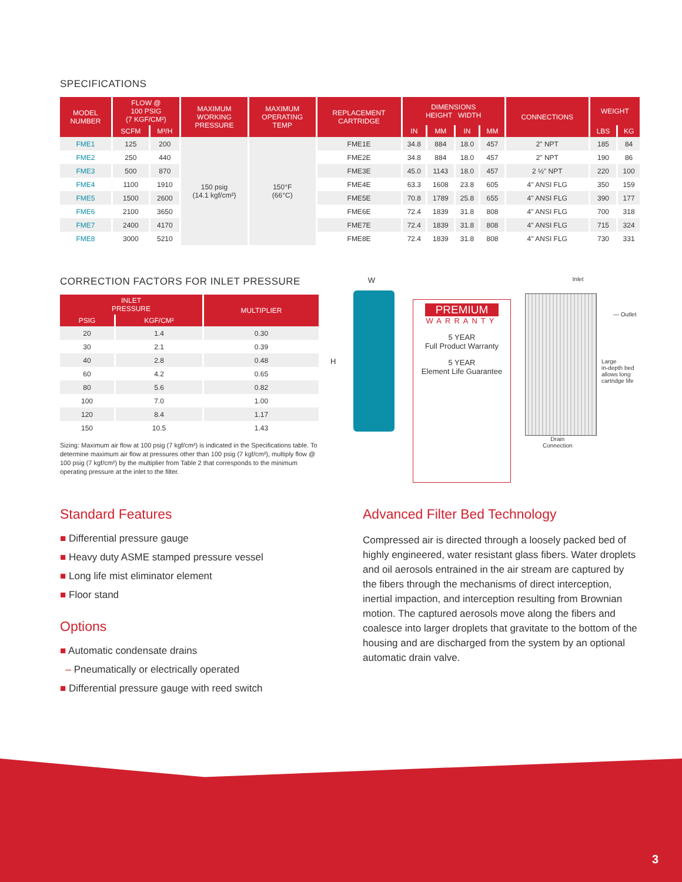SPECIFICATIONS
| MODEL NUMBER | FLOW @ 100 PSIG (7 KGF/CM²) | | MAXIMUM WORKING PRESSURE | MAXIMUM OPERATING TEMP | REPLACEMENT CARTRIDGE | DIMENSIONS HEIGHT WIDTH | | | | CONNECTIONS | WEIGHT | |
| --- | --- | --- | --- | --- | --- | --- | --- | --- | --- | --- | --- | --- |
| | SCFM | M³/H | | | | IN | MM | IN | MM | | LBS | KG |
| FME1 | 125 | 200 | 150 psig (14.1 kgf/cm²) | 150°F (66°C) | FME1E | 34.8 | 884 | 18.0 | 457 | 2" NPT | 185 | 84 |
| FME2 | 250 | 440 | | | FME2E | 34.8 | 884 | 18.0 | 457 | 2" NPT | 190 | 86 |
| FME3 | 500 | 870 | | | FME3E | 45.0 | 1143 | 18.0 | 457 | 2 ½" NPT | 220 | 100 |
| FME4 | 1100 | 1910 | | | FME4E | 63.3 | 1608 | 23.8 | 605 | 4" ANSI FLG | 350 | 159 |
| FME5 | 1500 | 2600 | | | FME5E | 70.8 | 1789 | 25.8 | 655 | 4" ANSI FLG | 390 | 177 |
| FME6 | 2100 | 3650 | | | FME6E | 72.4 | 1839 | 31.8 | 808 | 4" ANSI FLG | 700 | 318 |
| FME7 | 2400 | 4170 | | | FME7E | 72.4 | 1839 | 31.8 | 808 | 4" ANSI FLG | 715 | 324 |
| FME8 | 3000 | 5210 | | | FME8E | 72.4 | 1839 | 31.8 | 808 | 4" ANSI FLG | 730 | 331 |
CORRECTION FACTORS FOR INLET PRESSURE
| INLET PRESSURE | | MULTIPLIER |
| --- | --- | --- |
| PSIG | KGF/CM² | |
| 20 | 1.4 | 0.30 |
| 30 | 2.1 | 0.39 |
| 40 | 2.8 | 0.48 |
| 60 | 4.2 | 0.65 |
| 80 | 5.6 | 0.82 |
| 100 | 7.0 | 1.00 |
| 120 | 8.4 | 1.17 |
| 150 | 10.5 | 1.43 |
Sizing: Maximum air flow at 100 psig (7 kgf/cm²) is indicated in the Specifications table. To determine maximum air flow at pressures other than 100 psig (7 kgf/cm²), multiply flow @ 100 psig (7 kgf/cm²) by the multiplier from Table 2 that corresponds to the minimum operating pressure at the inlet to the filter.
W
H
PREMIUM
WARRANTY
5 YEAR
Full Product Warranty
5 YEAR
Element Life Guarantee
Inlet
— Outlet
Large
in-depth bed
allows long
cartridge life
Drain
Connection
Standard Features
■ Differential pressure gauge
■ Heavy duty ASME stamped pressure vessel
■ Long life mist eliminator element
■ Floor stand
Options
■ Automatic condensate drains
– Pneumatically or electrically operated
■ Differential pressure gauge with reed switch
Advanced Filter Bed Technology
Compressed air is directed through a loosely packed bed of highly engineered, water resistant glass fibers. Water droplets and oil aerosols entrained in the air stream are captured by the fibers through the mechanisms of direct interception, inertial impaction, and interception resulting from Brownian motion. The captured aerosols move along the fibers and coalesce into larger droplets that gravitate to the bottom of the housing and are discharged from the system by an optional automatic drain valve.
3